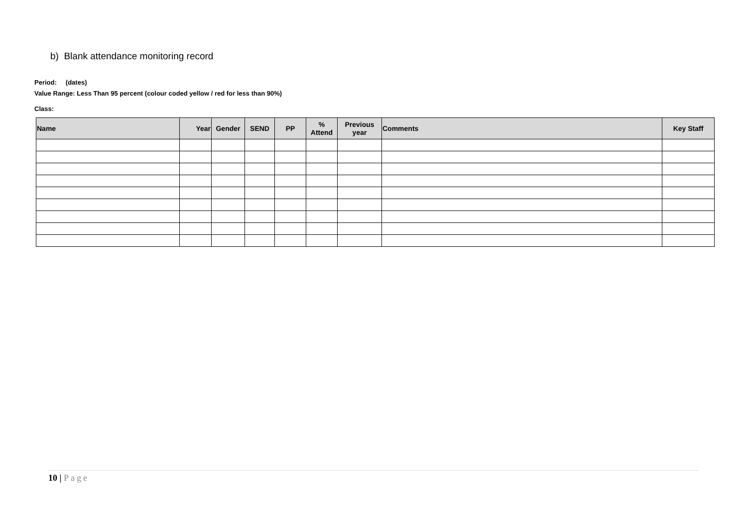b) Blank attendance monitoring record
Period: (dates)
Value Range: Less Than 95 percent (colour coded yellow / red for less than 90%)
Class:
| Name | Year | Gender | SEND | PP | % Attend | Previous year | Comments | Key Staff |
| --- | --- | --- | --- | --- | --- | --- | --- | --- |
10 | Page